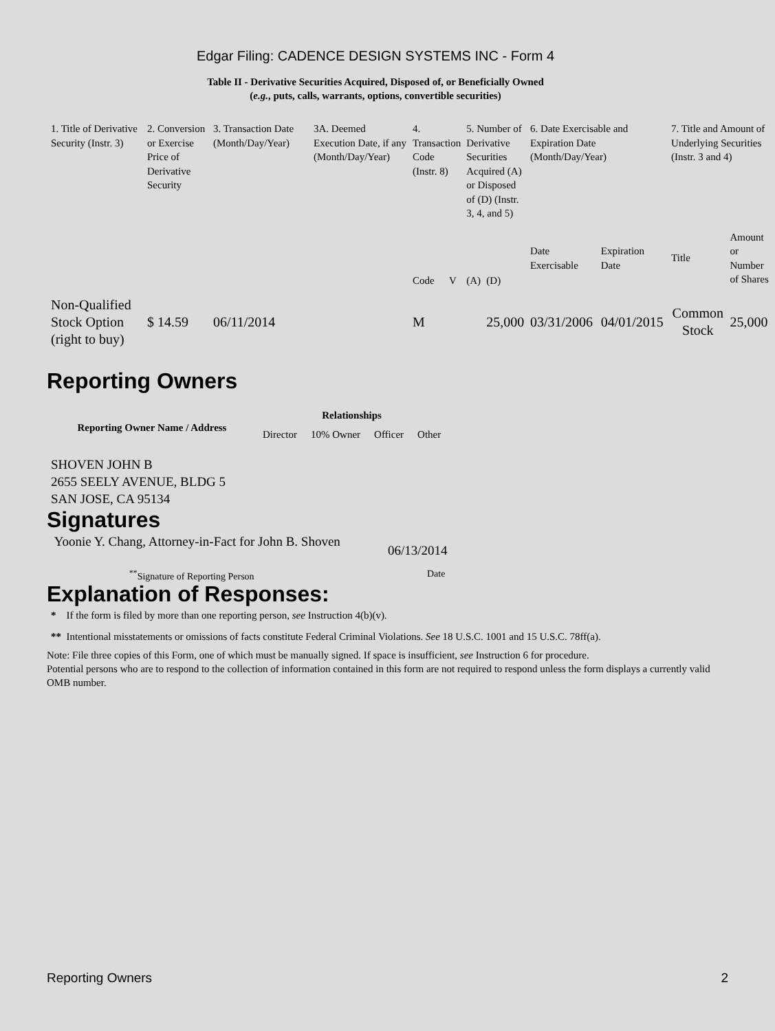Edgar Filing: CADENCE DESIGN SYSTEMS INC - Form 4
Table II - Derivative Securities Acquired, Disposed of, or Beneficially Owned
(e.g., puts, calls, warrants, options, convertible securities)
| 1. Title of Derivative Security (Instr. 3) | 2. Conversion or Exercise Price of Derivative Security | 3. Transaction Date (Month/Day/Year) | 3A. Deemed Execution Date, if any (Month/Day/Year) | 4. Transaction Code (Instr. 8) | | 5. Number of Derivative Securities Acquired (A) or Disposed of (D) (Instr. 3, 4, and 5) | | 6. Date Exercisable and Expiration Date (Month/Day/Year) | | 7. Title and Amount of Underlying Securities (Instr. 3 and 4) | |
| --- | --- | --- | --- | --- | --- | --- | --- | --- | --- | --- | --- |
| | | | | Code | V | (A) | (D) | Date Exercisable | Expiration Date | Title | Amount or Number of Shares |
| Non-Qualified Stock Option (right to buy) | $ 14.59 | 06/11/2014 | | M | | | 25,000 | 03/31/2006 | 04/01/2015 | Common Stock | 25,000 |
Reporting Owners
| Reporting Owner Name / Address | Relationships | | | |
| --- | --- | --- | --- | --- |
| | Director | 10% Owner | Officer | Other |
SHOVEN JOHN B
2655 SEELY AVENUE, BLDG 5
SAN JOSE, CA 95134
Signatures
Yoonie Y. Chang, Attorney-in-Fact for John B. Shoven
06/13/2014
<sup>**</sup> Signature of Reporting Person Date
Explanation of Responses:
* If the form is filed by more than one reporting person, see Instruction 4(b)(v).
** Intentional misstatements or omissions of facts constitute Federal Criminal Violations. See 18 U.S.C. 1001 and 15 U.S.C. 78ff(a).
Note: File three copies of this Form, one of which must be manually signed. If space is insufficient, see Instruction 6 for procedure.
Potential persons who are to respond to the collection of information contained in this form are not required to respond unless the form displays a currently valid OMB number.
Reporting Owners 2